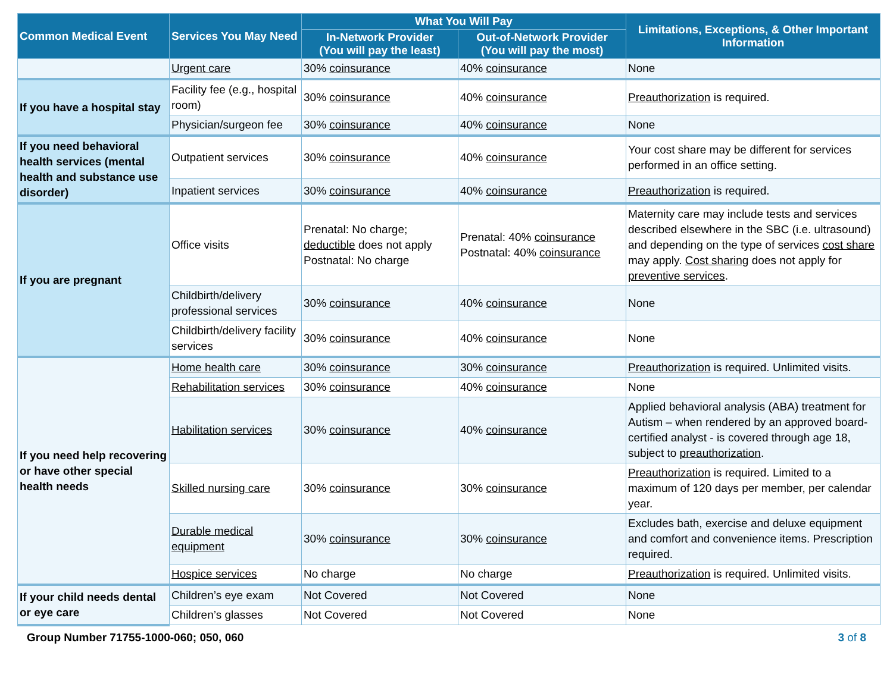| Common Medical Event | Services You May Need | What You Will Pay | | Limitations, Exceptions, & Other Important Information |
| --- | --- | --- | --- | --- |
| | | In-Network Provider (You will pay the least) | Out-of-Network Provider (You will pay the most) | |
| | Urgent care | 30% coinsurance | 40% coinsurance | None |
| If you have a hospital stay | Facility fee (e.g., hospital room) | 30% coinsurance | 40% coinsurance | Preauthorization is required. |
| | Physician/surgeon fee | 30% coinsurance | 40% coinsurance | None |
| If you need behavioral health services (mental health and substance use disorder) | Outpatient services | 30% coinsurance | 40% coinsurance | Your cost share may be different for services performed in an office setting. |
| | Inpatient services | 30% coinsurance | 40% coinsurance | Preauthorization is required. |
| If you are pregnant | Office visits | Prenatal: No charge; deductible does not apply Postnatal: No charge | Prenatal: 40% coinsurance Postnatal: 40% coinsurance | Maternity care may include tests and services described elsewhere in the SBC (i.e. ultrasound) and depending on the type of services cost share may apply. Cost sharing does not apply for preventive services . |
| | Childbirth/delivery professional services | 30% coinsurance | 40% coinsurance | None |
| | Childbirth/delivery facility services | 30% coinsurance | 40% coinsurance | None |
| If you need help recovering or have other special health needs | Home health care | 30% coinsurance | 30% coinsurance | Preauthorization is required. Unlimited visits. |
| | Rehabilitation services | 30% coinsurance | 40% coinsurance | None |
| | Habilitation services | 30% coinsurance | 40% coinsurance | Applied behavioral analysis (ABA) treatment for Autism – when rendered by an approved board-certified analyst - is covered through age 18, subject to preauthorization . |
| | Skilled nursing care | 30% coinsurance | 30% coinsurance | Preauthorization is required. Limited to a maximum of 120 days per member, per calendar year. |
| | Durable medical equipment | 30% coinsurance | 30% coinsurance | Excludes bath, exercise and deluxe equipment and comfort and convenience items. Prescription required. |
| | Hospice services | No charge | No charge | Preauthorization is required. Unlimited visits. |
| If your child needs dental or eye care | Children’s eye exam | Not Covered | Not Covered | None |
| | Children’s glasses | Not Covered | Not Covered | None |
Group Number 71755-1000-060; 050, 060 3 of 8